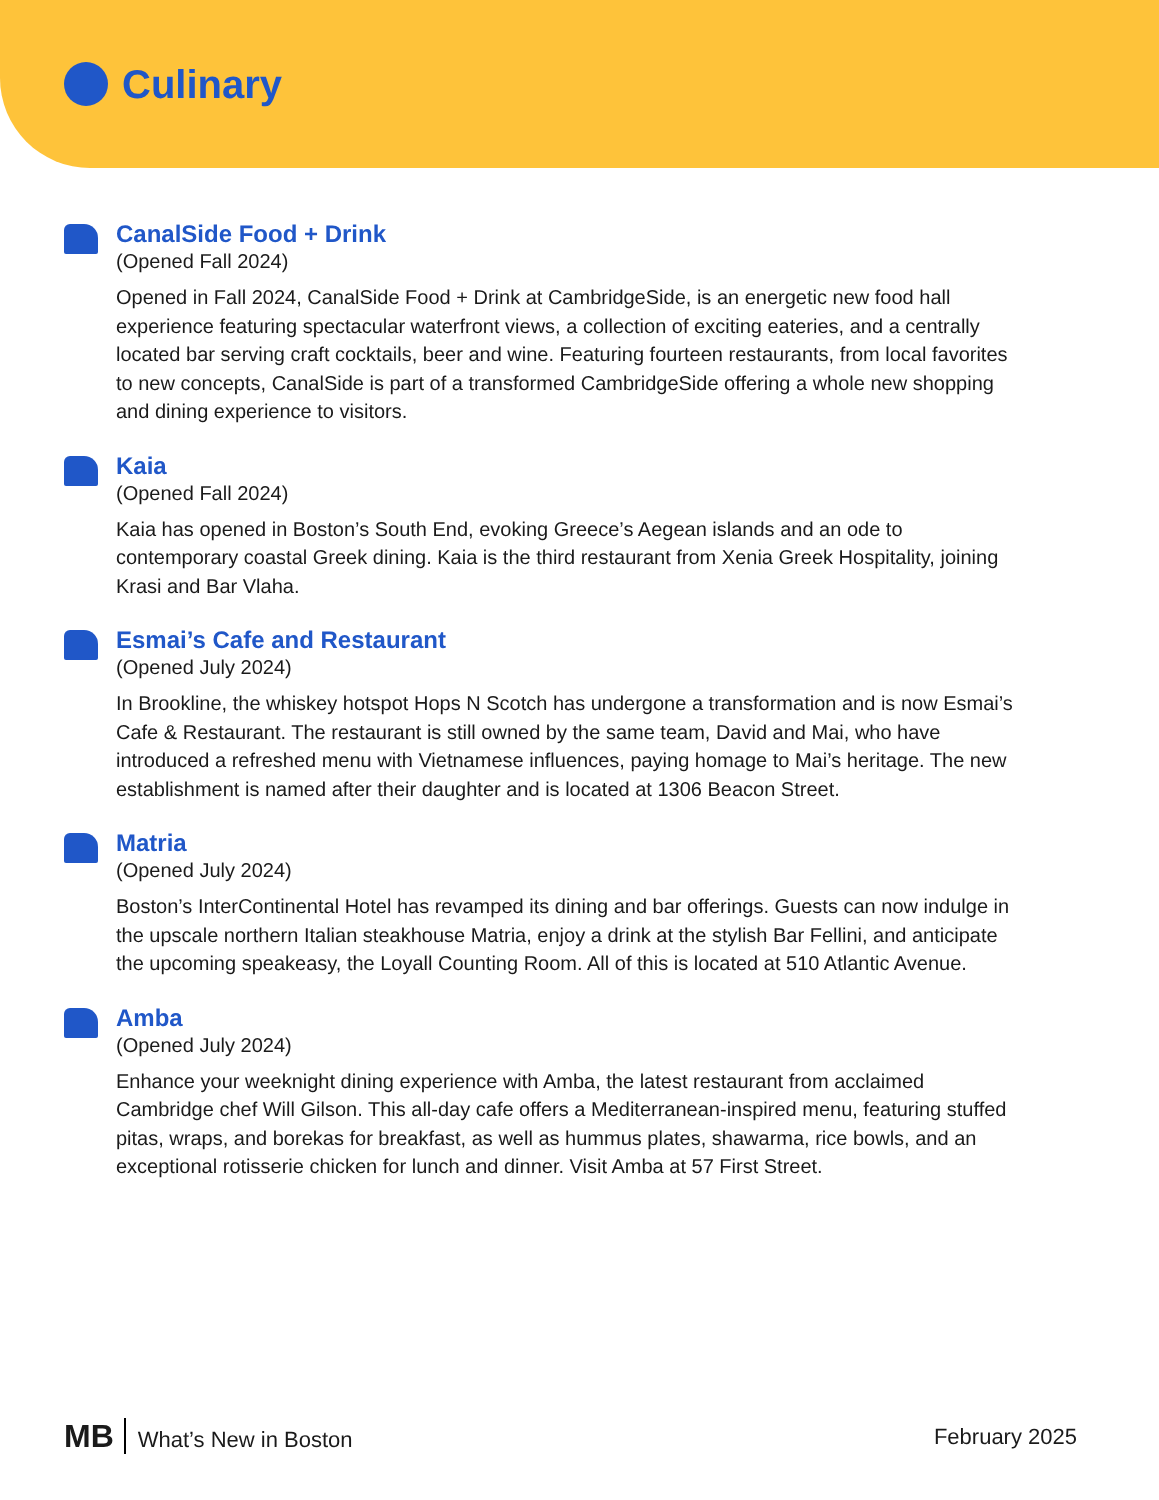Culinary
CanalSide Food + Drink
(Opened Fall 2024)
Opened in Fall 2024, CanalSide Food + Drink at CambridgeSide, is an energetic new food hall experience featuring spectacular waterfront views, a collection of exciting eateries, and a centrally located bar serving craft cocktails, beer and wine. Featuring fourteen restaurants, from local favorites to new concepts, CanalSide is part of a transformed CambridgeSide offering a whole new shopping and dining experience to visitors.
Kaia
(Opened Fall 2024)
Kaia has opened in Boston’s South End, evoking Greece’s Aegean islands and an ode to contemporary coastal Greek dining. Kaia is the third restaurant from Xenia Greek Hospitality, joining Krasi and Bar Vlaha.
Esmai’s Cafe and Restaurant
(Opened July 2024)
In Brookline, the whiskey hotspot Hops N Scotch has undergone a transformation and is now Esmai’s Cafe & Restaurant. The restaurant is still owned by the same team, David and Mai, who have introduced a refreshed menu with Vietnamese influences, paying homage to Mai’s heritage. The new establishment is named after their daughter and is located at 1306 Beacon Street.
Matria
(Opened July 2024)
Boston’s InterContinental Hotel has revamped its dining and bar offerings. Guests can now indulge in the upscale northern Italian steakhouse Matria, enjoy a drink at the stylish Bar Fellini, and anticipate the upcoming speakeasy, the Loyall Counting Room. All of this is located at 510 Atlantic Avenue.
Amba
(Opened July 2024)
Enhance your weeknight dining experience with Amba, the latest restaurant from acclaimed Cambridge chef Will Gilson. This all-day cafe offers a Mediterranean-inspired menu, featuring stuffed pitas, wraps, and borekas for breakfast, as well as hummus plates, shawarma, rice bowls, and an exceptional rotisserie chicken for lunch and dinner. Visit Amba at 57 First Street.
MB What’s New in Boston February 2025